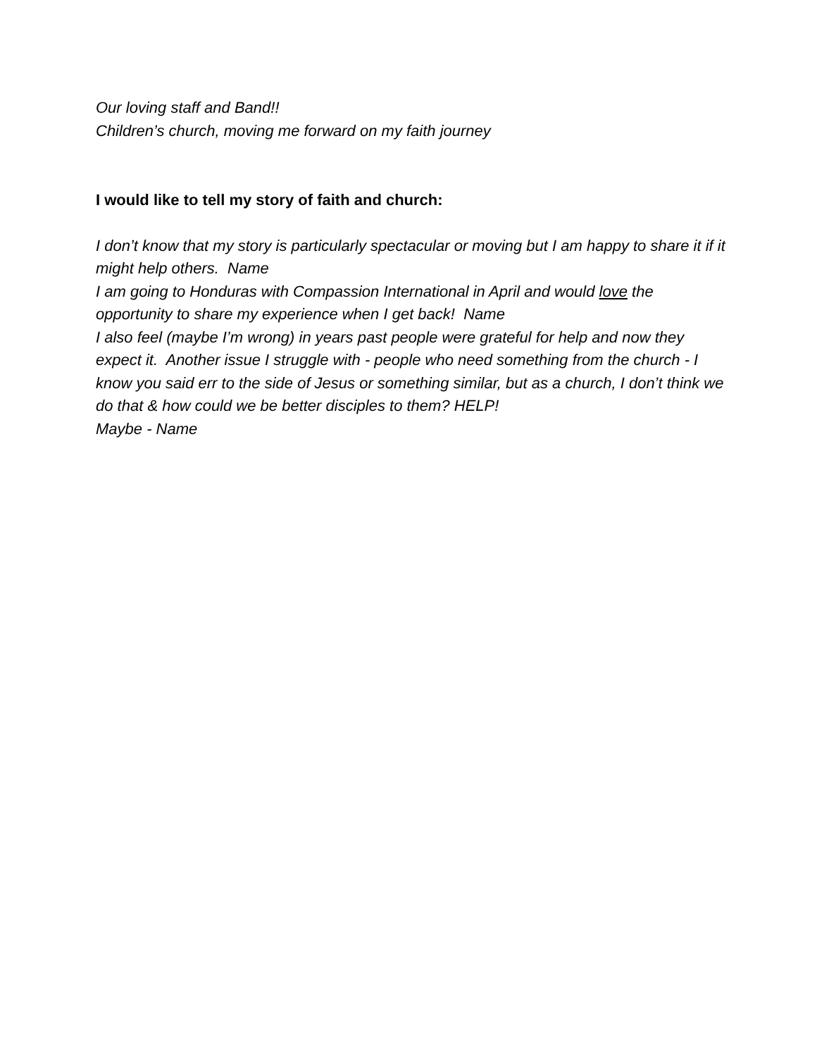Our loving staff and Band!!
Children’s church, moving me forward on my faith journey
I would like to tell my story of faith and church:
I don’t know that my story is particularly spectacular or moving but I am happy to share it if it might help others. Name
I am going to Honduras with Compassion International in April and would love the opportunity to share my experience when I get back! Name
I also feel (maybe I’m wrong) in years past people were grateful for help and now they expect it. Another issue I struggle with - people who need something from the church - I know you said err to the side of Jesus or something similar, but as a church, I don’t think we do that & how could we be better disciples to them? HELP!
Maybe - Name